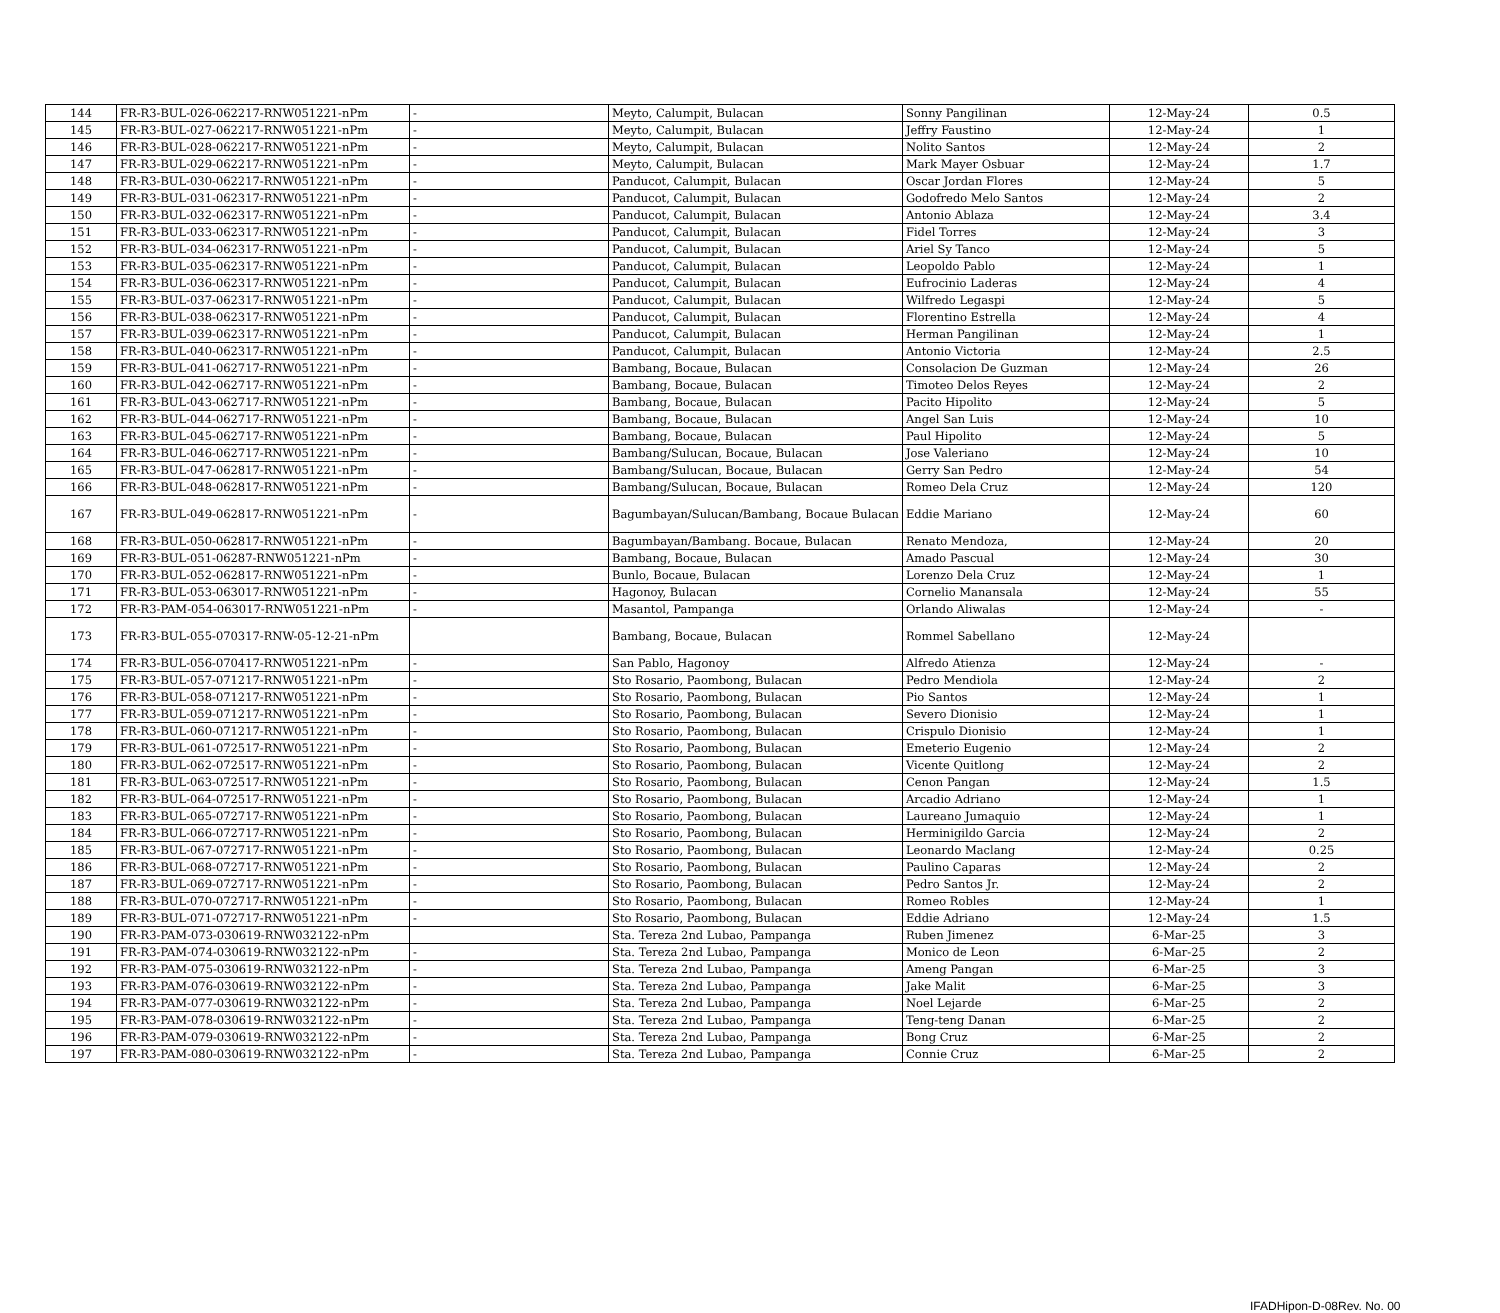| 144 | FR-R3-BUL-026-062217-RNW051221-nPm | - | Meyto, Calumpit, Bulacan | Sonny Pangilinan | 12-May-24 | 0.5 |
| 145 | FR-R3-BUL-027-062217-RNW051221-nPm | - | Meyto, Calumpit, Bulacan | Jeffry Faustino | 12-May-24 | 1 |
| 146 | FR-R3-BUL-028-062217-RNW051221-nPm | - | Meyto, Calumpit, Bulacan | Nolito Santos | 12-May-24 | 2 |
| 147 | FR-R3-BUL-029-062217-RNW051221-nPm | - | Meyto, Calumpit, Bulacan | Mark Mayer Osbuar | 12-May-24 | 1.7 |
| 148 | FR-R3-BUL-030-062217-RNW051221-nPm | - | Panducot, Calumpit, Bulacan | Oscar Jordan Flores | 12-May-24 | 5 |
| 149 | FR-R3-BUL-031-062317-RNW051221-nPm | - | Panducot, Calumpit, Bulacan | Godofredo Melo Santos | 12-May-24 | 2 |
| 150 | FR-R3-BUL-032-062317-RNW051221-nPm | - | Panducot, Calumpit, Bulacan | Antonio Ablaza | 12-May-24 | 3.4 |
| 151 | FR-R3-BUL-033-062317-RNW051221-nPm | - | Panducot, Calumpit, Bulacan | Fidel Torres | 12-May-24 | 3 |
| 152 | FR-R3-BUL-034-062317-RNW051221-nPm | - | Panducot, Calumpit, Bulacan | Ariel Sy Tanco | 12-May-24 | 5 |
| 153 | FR-R3-BUL-035-062317-RNW051221-nPm | - | Panducot, Calumpit, Bulacan | Leopoldo Pablo | 12-May-24 | 1 |
| 154 | FR-R3-BUL-036-062317-RNW051221-nPm | - | Panducot, Calumpit, Bulacan | Eufrocinio Laderas | 12-May-24 | 4 |
| 155 | FR-R3-BUL-037-062317-RNW051221-nPm | - | Panducot, Calumpit, Bulacan | Wilfredo Legaspi | 12-May-24 | 5 |
| 156 | FR-R3-BUL-038-062317-RNW051221-nPm | - | Panducot, Calumpit, Bulacan | Florentino Estrella | 12-May-24 | 4 |
| 157 | FR-R3-BUL-039-062317-RNW051221-nPm | - | Panducot, Calumpit, Bulacan | Herman Pangilinan | 12-May-24 | 1 |
| 158 | FR-R3-BUL-040-062317-RNW051221-nPm | - | Panducot, Calumpit, Bulacan | Antonio Victoria | 12-May-24 | 2.5 |
| 159 | FR-R3-BUL-041-062717-RNW051221-nPm | - | Bambang, Bocaue, Bulacan | Consolacion De Guzman | 12-May-24 | 26 |
| 160 | FR-R3-BUL-042-062717-RNW051221-nPm | - | Bambang, Bocaue, Bulacan | Timoteo Delos Reyes | 12-May-24 | 2 |
| 161 | FR-R3-BUL-043-062717-RNW051221-nPm | - | Bambang, Bocaue, Bulacan | Pacito Hipolito | 12-May-24 | 5 |
| 162 | FR-R3-BUL-044-062717-RNW051221-nPm | - | Bambang, Bocaue, Bulacan | Angel San Luis | 12-May-24 | 10 |
| 163 | FR-R3-BUL-045-062717-RNW051221-nPm | - | Bambang, Bocaue, Bulacan | Paul Hipolito | 12-May-24 | 5 |
| 164 | FR-R3-BUL-046-062717-RNW051221-nPm | - | Bambang/Sulucan, Bocaue, Bulacan | Jose Valeriano | 12-May-24 | 10 |
| 165 | FR-R3-BUL-047-062817-RNW051221-nPm | - | Bambang/Sulucan, Bocaue, Bulacan | Gerry San Pedro | 12-May-24 | 54 |
| 166 | FR-R3-BUL-048-062817-RNW051221-nPm | - | Bambang/Sulucan, Bocaue, Bulacan | Romeo Dela Cruz | 12-May-24 | 120 |
| 167 | FR-R3-BUL-049-062817-RNW051221-nPm | - | Bagumbayan/Sulucan/Bambang, Bocaue Bulacan | Eddie Mariano | 12-May-24 | 60 |
| 168 | FR-R3-BUL-050-062817-RNW051221-nPm | - | Bagumbayan/Bambang. Bocaue, Bulacan | Renato Mendoza, | 12-May-24 | 20 |
| 169 | FR-R3-BUL-051-06287-RNW051221-nPm | - | Bambang, Bocaue, Bulacan | Amado Pascual | 12-May-24 | 30 |
| 170 | FR-R3-BUL-052-062817-RNW051221-nPm | - | Bunlo, Bocaue, Bulacan | Lorenzo Dela Cruz | 12-May-24 | 1 |
| 171 | FR-R3-BUL-053-063017-RNW051221-nPm | - | Hagonoy, Bulacan | Cornelio Manansala | 12-May-24 | 55 |
| 172 | FR-R3-PAM-054-063017-RNW051221-nPm | - | Masantol, Pampanga | Orlando Aliwalas | 12-May-24 | - |
| 173 | FR-R3-BUL-055-070317-RNW-05-12-21-nPm | | Bambang, Bocaue, Bulacan | Rommel Sabellano | 12-May-24 | |
| 174 | FR-R3-BUL-056-070417-RNW051221-nPm | - | San Pablo, Hagonoy | Alfredo Atienza | 12-May-24 | - |
| 175 | FR-R3-BUL-057-071217-RNW051221-nPm | - | Sto Rosario, Paombong, Bulacan | Pedro Mendiola | 12-May-24 | 2 |
| 176 | FR-R3-BUL-058-071217-RNW051221-nPm | - | Sto Rosario, Paombong, Bulacan | Pio Santos | 12-May-24 | 1 |
| 177 | FR-R3-BUL-059-071217-RNW051221-nPm | - | Sto Rosario, Paombong, Bulacan | Severo Dionisio | 12-May-24 | 1 |
| 178 | FR-R3-BUL-060-071217-RNW051221-nPm | - | Sto Rosario, Paombong, Bulacan | Crispulo Dionisio | 12-May-24 | 1 |
| 179 | FR-R3-BUL-061-072517-RNW051221-nPm | - | Sto Rosario, Paombong, Bulacan | Emeterio Eugenio | 12-May-24 | 2 |
| 180 | FR-R3-BUL-062-072517-RNW051221-nPm | - | Sto Rosario, Paombong, Bulacan | Vicente Quitlong | 12-May-24 | 2 |
| 181 | FR-R3-BUL-063-072517-RNW051221-nPm | - | Sto Rosario, Paombong, Bulacan | Cenon Pangan | 12-May-24 | 1.5 |
| 182 | FR-R3-BUL-064-072517-RNW051221-nPm | - | Sto Rosario, Paombong, Bulacan | Arcadio Adriano | 12-May-24 | 1 |
| 183 | FR-R3-BUL-065-072717-RNW051221-nPm | - | Sto Rosario, Paombong, Bulacan | Laureano Jumaquio | 12-May-24 | 1 |
| 184 | FR-R3-BUL-066-072717-RNW051221-nPm | - | Sto Rosario, Paombong, Bulacan | Herminigildo Garcia | 12-May-24 | 2 |
| 185 | FR-R3-BUL-067-072717-RNW051221-nPm | - | Sto Rosario, Paombong, Bulacan | Leonardo Maclang | 12-May-24 | 0.25 |
| 186 | FR-R3-BUL-068-072717-RNW051221-nPm | - | Sto Rosario, Paombong, Bulacan | Paulino Caparas | 12-May-24 | 2 |
| 187 | FR-R3-BUL-069-072717-RNW051221-nPm | - | Sto Rosario, Paombong, Bulacan | Pedro Santos Jr. | 12-May-24 | 2 |
| 188 | FR-R3-BUL-070-072717-RNW051221-nPm | - | Sto Rosario, Paombong, Bulacan | Romeo Robles | 12-May-24 | 1 |
| 189 | FR-R3-BUL-071-072717-RNW051221-nPm | - | Sto Rosario, Paombong, Bulacan | Eddie Adriano | 12-May-24 | 1.5 |
| 190 | FR-R3-PAM-073-030619-RNW032122-nPm | | Sta. Tereza 2nd Lubao, Pampanga | Ruben Jimenez | 6-Mar-25 | 3 |
| 191 | FR-R3-PAM-074-030619-RNW032122-nPm | - | Sta. Tereza 2nd Lubao, Pampanga | Monico de Leon | 6-Mar-25 | 2 |
| 192 | FR-R3-PAM-075-030619-RNW032122-nPm | - | Sta. Tereza 2nd Lubao, Pampanga | Ameng Pangan | 6-Mar-25 | 3 |
| 193 | FR-R3-PAM-076-030619-RNW032122-nPm | - | Sta. Tereza 2nd Lubao, Pampanga | Jake Malit | 6-Mar-25 | 3 |
| 194 | FR-R3-PAM-077-030619-RNW032122-nPm | - | Sta. Tereza 2nd Lubao, Pampanga | Noel Lejarde | 6-Mar-25 | 2 |
| 195 | FR-R3-PAM-078-030619-RNW032122-nPm | - | Sta. Tereza 2nd Lubao, Pampanga | Teng-teng Danan | 6-Mar-25 | 2 |
| 196 | FR-R3-PAM-079-030619-RNW032122-nPm | - | Sta. Tereza 2nd Lubao, Pampanga | Bong Cruz | 6-Mar-25 | 2 |
| 197 | FR-R3-PAM-080-030619-RNW032122-nPm | - | Sta. Tereza 2nd Lubao, Pampanga | Connie Cruz | 6-Mar-25 | 2 |
IFADHipon-D-08Rev. No. 00